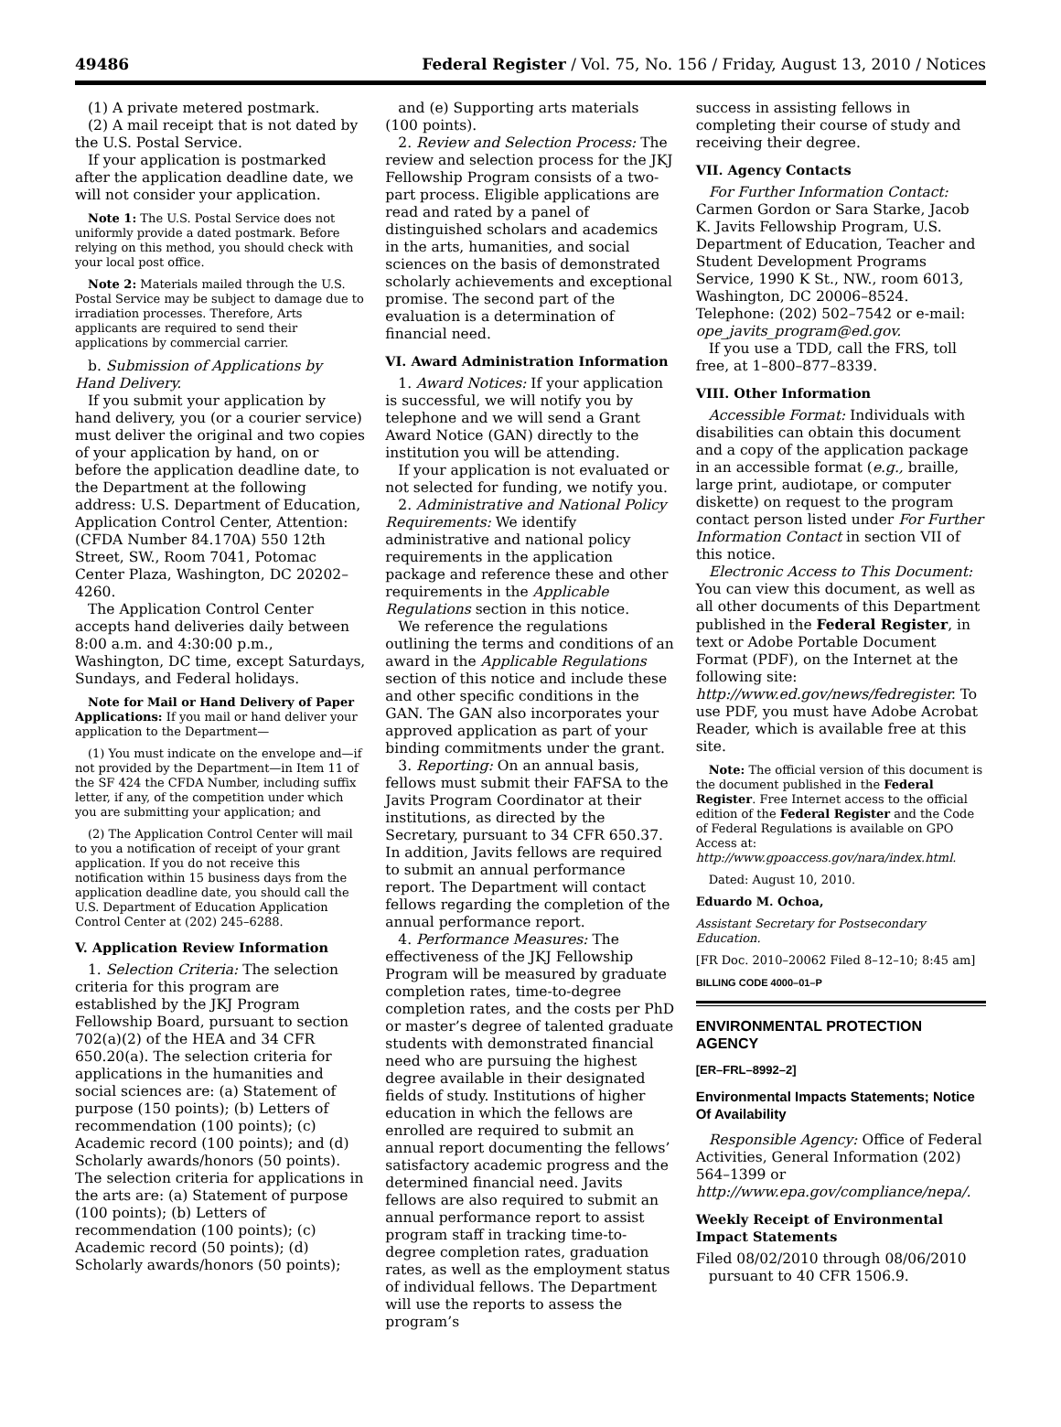49486 Federal Register / Vol. 75, No. 156 / Friday, August 13, 2010 / Notices
(1) A private metered postmark.
(2) A mail receipt that is not dated by the U.S. Postal Service.
If your application is postmarked after the application deadline date, we will not consider your application.
Note 1: The U.S. Postal Service does not uniformly provide a dated postmark. Before relying on this method, you should check with your local post office.
Note 2: Materials mailed through the U.S. Postal Service may be subject to damage due to irradiation processes. Therefore, Arts applicants are required to send their applications by commercial carrier.
b. Submission of Applications by Hand Delivery.
If you submit your application by hand delivery, you (or a courier service) must deliver the original and two copies of your application by hand, on or before the application deadline date, to the Department at the following address: U.S. Department of Education, Application Control Center, Attention: (CFDA Number 84.170A) 550 12th Street, SW., Room 7041, Potomac Center Plaza, Washington, DC 20202–4260.
The Application Control Center accepts hand deliveries daily between 8:00 a.m. and 4:30:00 p.m., Washington, DC time, except Saturdays, Sundays, and Federal holidays.
Note for Mail or Hand Delivery of Paper Applications: If you mail or hand deliver your application to the Department—
(1) You must indicate on the envelope and—if not provided by the Department—in Item 11 of the SF 424 the CFDA Number, including suffix letter, if any, of the competition under which you are submitting your application; and
(2) The Application Control Center will mail to you a notification of receipt of your grant application. If you do not receive this notification within 15 business days from the application deadline date, you should call the U.S. Department of Education Application Control Center at (202) 245–6288.
V. Application Review Information
1. Selection Criteria: The selection criteria for this program are established by the JKJ Program Fellowship Board, pursuant to section 702(a)(2) of the HEA and 34 CFR 650.20(a). The selection criteria for applications in the humanities and social sciences are: (a) Statement of purpose (150 points); (b) Letters of recommendation (100 points); (c) Academic record (100 points); and (d) Scholarly awards/honors (50 points). The selection criteria for applications in the arts are: (a) Statement of purpose (100 points); (b) Letters of recommendation (100 points); (c) Academic record (50 points); (d) Scholarly awards/honors (50 points);
and (e) Supporting arts materials (100 points).
2. Review and Selection Process: The review and selection process for the JKJ Fellowship Program consists of a two-part process. Eligible applications are read and rated by a panel of distinguished scholars and academics in the arts, humanities, and social sciences on the basis of demonstrated scholarly achievements and exceptional promise. The second part of the evaluation is a determination of financial need.
VI. Award Administration Information
1. Award Notices: If your application is successful, we will notify you by telephone and we will send a Grant Award Notice (GAN) directly to the institution you will be attending.
If your application is not evaluated or not selected for funding, we notify you.
2. Administrative and National Policy Requirements: We identify administrative and national policy requirements in the application package and reference these and other requirements in the Applicable Regulations section in this notice.
We reference the regulations outlining the terms and conditions of an award in the Applicable Regulations section of this notice and include these and other specific conditions in the GAN. The GAN also incorporates your approved application as part of your binding commitments under the grant.
3. Reporting: On an annual basis, fellows must submit their FAFSA to the Javits Program Coordinator at their institutions, as directed by the Secretary, pursuant to 34 CFR 650.37. In addition, Javits fellows are required to submit an annual performance report. The Department will contact fellows regarding the completion of the annual performance report.
4. Performance Measures: The effectiveness of the JKJ Fellowship Program will be measured by graduate completion rates, time-to-degree completion rates, and the costs per PhD or master’s degree of talented graduate students with demonstrated financial need who are pursuing the highest degree available in their designated fields of study. Institutions of higher education in which the fellows are enrolled are required to submit an annual report documenting the fellows’ satisfactory academic progress and the determined financial need. Javits fellows are also required to submit an annual performance report to assist program staff in tracking time-to-degree completion rates, graduation rates, as well as the employment status of individual fellows. The Department will use the reports to assess the program’s
success in assisting fellows in completing their course of study and receiving their degree.
VII. Agency Contacts
For Further Information Contact: Carmen Gordon or Sara Starke, Jacob K. Javits Fellowship Program, U.S. Department of Education, Teacher and Student Development Programs Service, 1990 K St., NW., room 6013, Washington, DC 20006–8524. Telephone: (202) 502–7542 or e-mail: ope_javits_program@ed.gov.
If you use a TDD, call the FRS, toll free, at 1–800–877–8339.
VIII. Other Information
Accessible Format: Individuals with disabilities can obtain this document and a copy of the application package in an accessible format (e.g., braille, large print, audiotape, or computer diskette) on request to the program contact person listed under For Further Information Contact in section VII of this notice.
Electronic Access to This Document: You can view this document, as well as all other documents of this Department published in the Federal Register, in text or Adobe Portable Document Format (PDF), on the Internet at the following site: http://www.ed.gov/news/fedregister. To use PDF, you must have Adobe Acrobat Reader, which is available free at this site.
Note: The official version of this document is the document published in the Federal Register. Free Internet access to the official edition of the Federal Register and the Code of Federal Regulations is available on GPO Access at: http://www.gpoaccess.gov/nara/index.html.
Dated: August 10, 2010.
Eduardo M. Ochoa,
Assistant Secretary for Postsecondary Education.
[FR Doc. 2010–20062 Filed 8–12–10; 8:45 am]
BILLING CODE 4000–01–P
ENVIRONMENTAL PROTECTION AGENCY
[ER–FRL–8992–2]
Environmental Impacts Statements; Notice Of Availability
Responsible Agency: Office of Federal Activities, General Information (202) 564–1399 or http://www.epa.gov/compliance/nepa/.
Weekly Receipt of Environmental Impact Statements
Filed 08/02/2010 through 08/06/2010 pursuant to 40 CFR 1506.9.